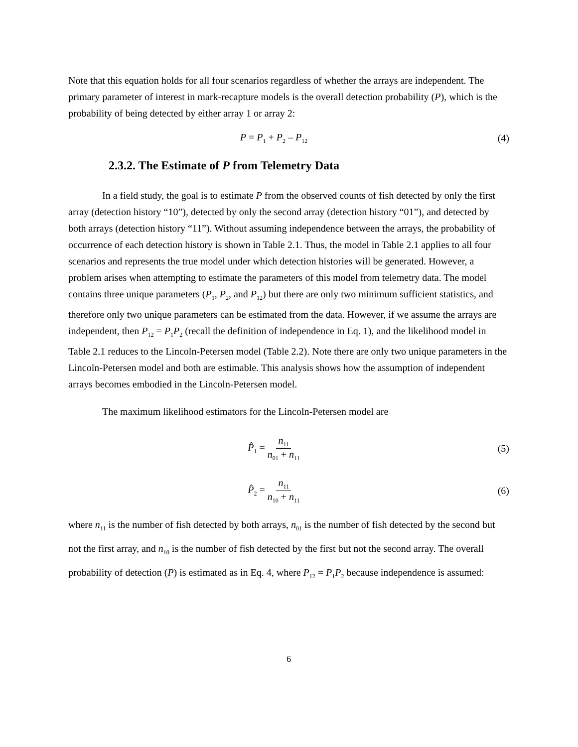Note that this equation holds for all four scenarios regardless of whether the arrays are independent. The primary parameter of interest in mark-recapture models is the overall detection probability (P), which is the probability of being detected by either array 1 or array 2:
P = P<sub>1</sub> + P<sub>2</sub> – P<sub>12</sub>
(4)
2.3.2. The Estimate of P from Telemetry Data
In a field study, the goal is to estimate P from the observed counts of fish detected by only the first array (detection history “10”), detected by only the second array (detection history “01”), and detected by both arrays (detection history “11”). Without assuming independence between the arrays, the probability of occurrence of each detection history is shown in Table 2.1. Thus, the model in Table 2.1 applies to all four scenarios and represents the true model under which detection histories will be generated. However, a problem arises when attempting to estimate the parameters of this model from telemetry data. The model contains three unique parameters (P<sub>1</sub>, P<sub>2</sub>, and P<sub>12</sub>) but there are only two minimum sufficient statistics, and therefore only two unique parameters can be estimated from the data. However, if we assume the arrays are independent, then P<sub>12</sub> = P<sub>1</sub>P<sub>2</sub> (recall the definition of independence in Eq. 1), and the likelihood model in Table 2.1 reduces to the Lincoln-Petersen model (Table 2.2). Note there are only two unique parameters in the Lincoln-Petersen model and both are estimable. This analysis shows how the assumption of independent arrays becomes embodied in the Lincoln-Petersen model.
The maximum likelihood estimators for the Lincoln-Petersen model are
P̂<sub>1</sub> = n<sub>11</sub> n<sub>01</sub> + n<sub>11</sub>
(5)
P̂<sub>2</sub> = n<sub>11</sub> n<sub>10</sub> + n<sub>11</sub>
(6)
where n<sub>11</sub> is the number of fish detected by both arrays, n<sub>01</sub> is the number of fish detected by the second but not the first array, and n<sub>10</sub> is the number of fish detected by the first but not the second array. The overall probability of detection (P) is estimated as in Eq. 4, where P<sub>12</sub> = P<sub>1</sub>P<sub>2</sub> because independence is assumed:
6